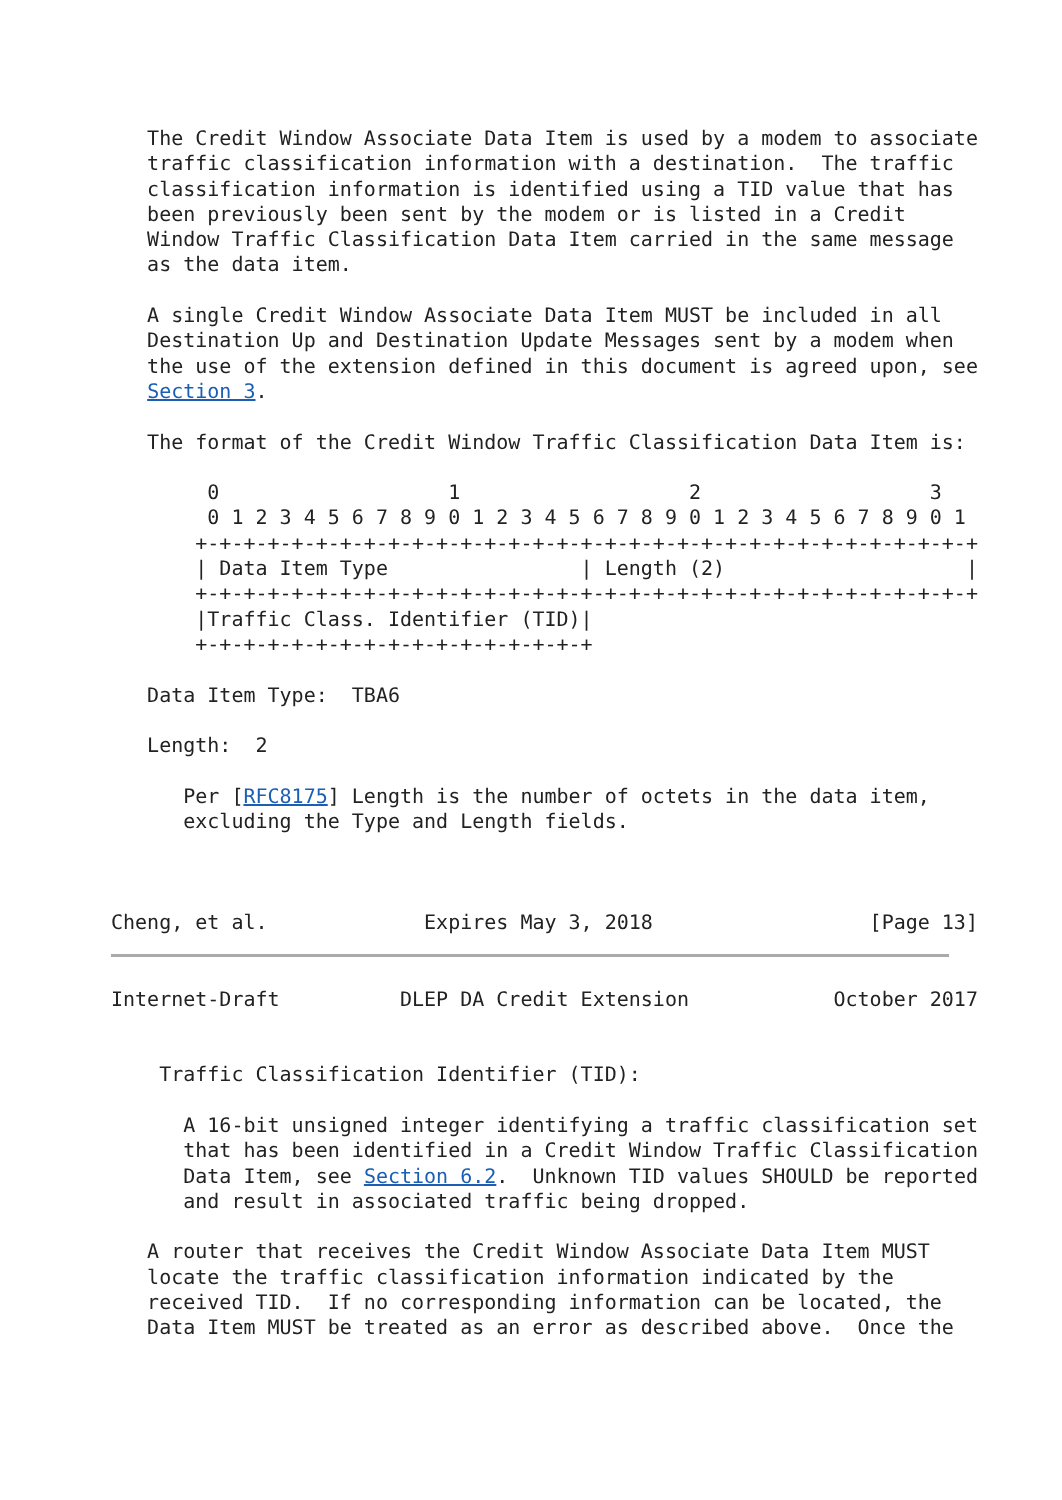The Credit Window Associate Data Item is used by a modem to associate
   traffic classification information with a destination.  The traffic
   classification information is identified using a TID value that has
   been previously been sent by the modem or is listed in a Credit
   Window Traffic Classification Data Item carried in the same message
   as the data item.

   A single Credit Window Associate Data Item MUST be included in all
   Destination Up and Destination Update Messages sent by a modem when
   the use of the extension defined in this document is agreed upon, see
   Section 3.

   The format of the Credit Window Traffic Classification Data Item is:

        0                   1                   2                   3
        0 1 2 3 4 5 6 7 8 9 0 1 2 3 4 5 6 7 8 9 0 1 2 3 4 5 6 7 8 9 0 1
       +-+-+-+-+-+-+-+-+-+-+-+-+-+-+-+-+-+-+-+-+-+-+-+-+-+-+-+-+-+-+-+-+
       | Data Item Type                | Length (2)                    |
       +-+-+-+-+-+-+-+-+-+-+-+-+-+-+-+-+-+-+-+-+-+-+-+-+-+-+-+-+-+-+-+-+
       |Traffic Class. Identifier (TID)|
       +-+-+-+-+-+-+-+-+-+-+-+-+-+-+-+-+

   Data Item Type:  TBA6

   Length:  2

      Per [RFC8175] Length is the number of octets in the data item,
      excluding the Type and Length fields.



Cheng, et al.             Expires May 3, 2018                  [Page 13]
Internet-Draft          DLEP DA Credit Extension            October 2017


    Traffic Classification Identifier (TID):

      A 16-bit unsigned integer identifying a traffic classification set
      that has been identified in a Credit Window Traffic Classification
      Data Item, see Section 6.2.  Unknown TID values SHOULD be reported
      and result in associated traffic being dropped.

   A router that receives the Credit Window Associate Data Item MUST
   locate the traffic classification information indicated by the
   received TID.  If no corresponding information can be located, the
   Data Item MUST be treated as an error as described above.  Once the